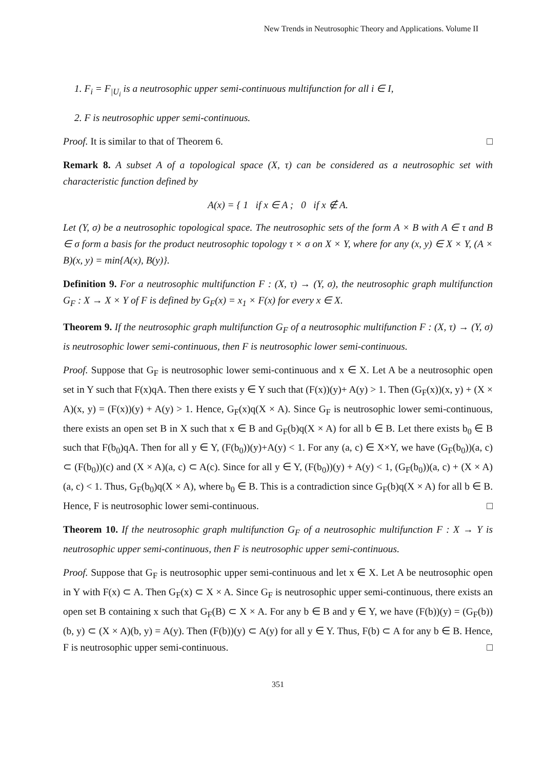New Trends in Neutrosophic Theory and Applications. Volume II
1. F<sub>i</sub> = F<sub>|U<sub>i</sub></sub> is a neutrosophic upper semi-continuous multifunction for all i ∈ I,
2. F is neutrosophic upper semi-continuous.
Proof. It is similar to that of Theorem 6. □
Remark 8. A subset A of a topological space (X, τ) can be considered as a neutrosophic set with characteristic function defined by
A(x) = { 1 if x ∈ A ; 0 if x ∉ A.
Let (Y, σ) be a neutrosophic topological space. The neutrosophic sets of the form A × B with A ∈ τ and B ∈ σ form a basis for the product neutrosophic topology τ × σ on X × Y, where for any (x, y) ∈ X × Y, (A × B)(x, y) = min{A(x), B(y)}.
Definition 9. For a neutrosophic multifunction F : (X, τ) → (Y, σ), the neutrosophic graph multifunction G<sub>F</sub> : X → X × Y of F is defined by G<sub>F</sub>(x) = x<sub>1</sub> × F(x) for every x ∈ X.
Theorem 9. If the neutrosophic graph multifunction G<sub>F</sub> of a neutrosophic multifunction F : (X, τ) → (Y, σ) is neutrosophic lower semi-continuous, then F is neutrosophic lower semi-continuous.
Proof. Suppose that G<sub>F</sub> is neutrosophic lower semi-continuous and x ∈ X. Let A be a neutrosophic open set in Y such that F(x)qA. Then there exists y ∈ Y such that (F(x))(y)+ A(y) > 1. Then (G<sub>F</sub>(x))(x, y) + (X × A)(x, y) = (F(x))(y) + A(y) > 1. Hence, G<sub>F</sub>(x)q(X × A). Since G<sub>F</sub> is neutrosophic lower semi-continuous, there exists an open set B in X such that x ∈ B and G<sub>F</sub>(b)q(X × A) for all b ∈ B. Let there exists b<sub>0</sub> ∈ B such that F(b<sub>0</sub>)qA. Then for all y ∈ Y, (F(b<sub>0</sub>))(y)+A(y) < 1. For any (a, c) ∈ X×Y, we have (G<sub>F</sub>(b<sub>0</sub>))(a, c) ⊂ (F(b<sub>0</sub>))(c) and (X × A)(a, c) ⊂ A(c). Since for all y ∈ Y, (F(b<sub>0</sub>))(y) + A(y) < 1, (G<sub>F</sub>(b<sub>0</sub>))(a, c) + (X × A)(a, c) < 1. Thus, G<sub>F</sub>(b<sub>0</sub>)q(X × A), where b<sub>0</sub> ∈ B. This is a contradiction since G<sub>F</sub>(b)q(X × A) for all b ∈ B. Hence, F is neutrosophic lower semi-continuous. □
Theorem 10. If the neutrosophic graph multifunction G<sub>F</sub> of a neutrosophic multifunction F : X → Y is neutrosophic upper semi-continuous, then F is neutrosophic upper semi-continuous.
Proof. Suppose that G<sub>F</sub> is neutrosophic upper semi-continuous and let x ∈ X. Let A be neutrosophic open in Y with F(x) ⊂ A. Then G<sub>F</sub>(x) ⊂ X × A. Since G<sub>F</sub> is neutrosophic upper semi-continuous, there exists an open set B containing x such that G<sub>F</sub>(B) ⊂ X × A. For any b ∈ B and y ∈ Y, we have (F(b))(y) = (G<sub>F</sub>(b))(b, y) ⊂ (X × A)(b, y) = A(y). Then (F(b))(y) ⊂ A(y) for all y ∈ Y. Thus, F(b) ⊂ A for any b ∈ B. Hence, F is neutrosophic upper semi-continuous. □
351